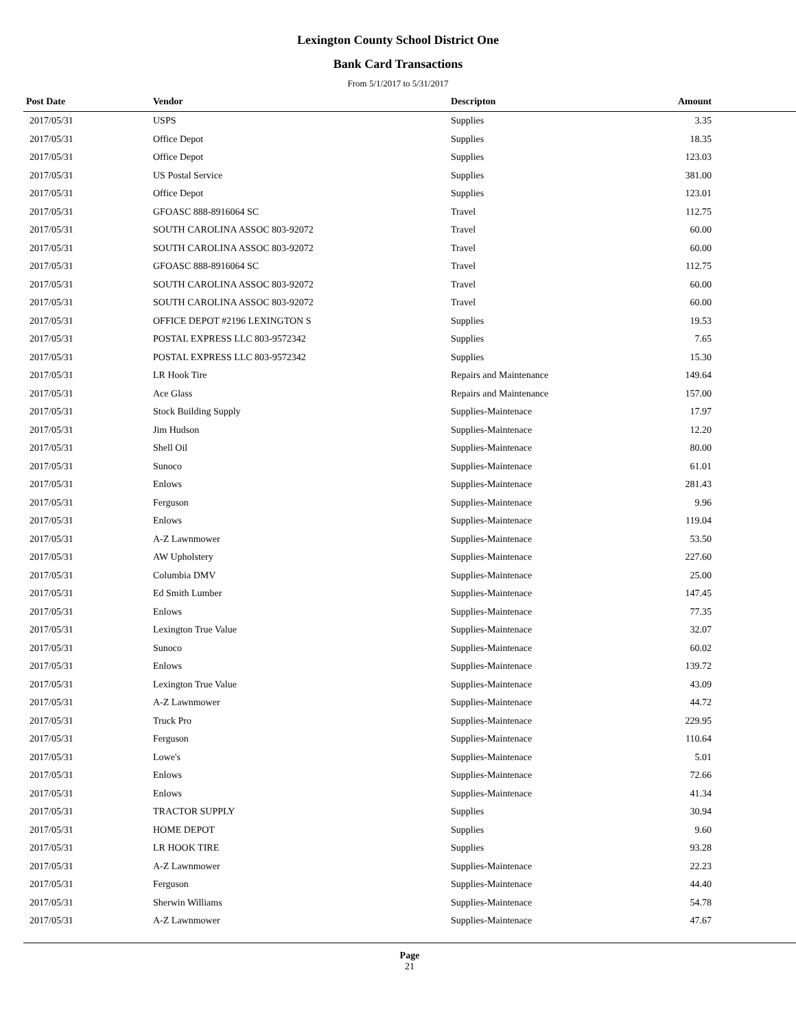Lexington County School District One
Bank Card Transactions
From 5/1/2017 to 5/31/2017
| Post Date | Vendor | Descripton | Amount | |
| --- | --- | --- | --- | --- |
| 2017/05/31 | USPS | Supplies | 3.35 | |
| 2017/05/31 | Office Depot | Supplies | 18.35 | |
| 2017/05/31 | Office Depot | Supplies | 123.03 | |
| 2017/05/31 | US Postal Service | Supplies | 381.00 | |
| 2017/05/31 | Office Depot | Supplies | 123.01 | |
| 2017/05/31 | GFOASC 888-8916064 SC | Travel | 112.75 | |
| 2017/05/31 | SOUTH CAROLINA ASSOC 803-92072 | Travel | 60.00 | |
| 2017/05/31 | SOUTH CAROLINA ASSOC 803-92072 | Travel | 60.00 | |
| 2017/05/31 | GFOASC 888-8916064 SC | Travel | 112.75 | |
| 2017/05/31 | SOUTH CAROLINA ASSOC 803-92072 | Travel | 60.00 | |
| 2017/05/31 | SOUTH CAROLINA ASSOC 803-92072 | Travel | 60.00 | |
| 2017/05/31 | OFFICE DEPOT #2196 LEXINGTON S | Supplies | 19.53 | |
| 2017/05/31 | POSTAL EXPRESS LLC 803-9572342 | Supplies | 7.65 | |
| 2017/05/31 | POSTAL EXPRESS LLC 803-9572342 | Supplies | 15.30 | |
| 2017/05/31 | LR Hook Tire | Repairs and Maintenance | 149.64 | |
| 2017/05/31 | Ace Glass | Repairs and Maintenance | 157.00 | |
| 2017/05/31 | Stock Building Supply | Supplies-Maintenace | 17.97 | |
| 2017/05/31 | Jim Hudson | Supplies-Maintenace | 12.20 | |
| 2017/05/31 | Shell Oil | Supplies-Maintenace | 80.00 | |
| 2017/05/31 | Sunoco | Supplies-Maintenace | 61.01 | |
| 2017/05/31 | Enlows | Supplies-Maintenace | 281.43 | |
| 2017/05/31 | Ferguson | Supplies-Maintenace | 9.96 | |
| 2017/05/31 | Enlows | Supplies-Maintenace | 119.04 | |
| 2017/05/31 | A-Z Lawnmower | Supplies-Maintenace | 53.50 | |
| 2017/05/31 | AW Upholstery | Supplies-Maintenace | 227.60 | |
| 2017/05/31 | Columbia DMV | Supplies-Maintenace | 25.00 | |
| 2017/05/31 | Ed Smith Lumber | Supplies-Maintenace | 147.45 | |
| 2017/05/31 | Enlows | Supplies-Maintenace | 77.35 | |
| 2017/05/31 | Lexington True Value | Supplies-Maintenace | 32.07 | |
| 2017/05/31 | Sunoco | Supplies-Maintenace | 60.02 | |
| 2017/05/31 | Enlows | Supplies-Maintenace | 139.72 | |
| 2017/05/31 | Lexington True Value | Supplies-Maintenace | 43.09 | |
| 2017/05/31 | A-Z Lawnmower | Supplies-Maintenace | 44.72 | |
| 2017/05/31 | Truck Pro | Supplies-Maintenace | 229.95 | |
| 2017/05/31 | Ferguson | Supplies-Maintenace | 110.64 | |
| 2017/05/31 | Lowe's | Supplies-Maintenace | 5.01 | |
| 2017/05/31 | Enlows | Supplies-Maintenace | 72.66 | |
| 2017/05/31 | Enlows | Supplies-Maintenace | 41.34 | |
| 2017/05/31 | TRACTOR SUPPLY | Supplies | 30.94 | |
| 2017/05/31 | HOME DEPOT | Supplies | 9.60 | |
| 2017/05/31 | LR HOOK TIRE | Supplies | 93.28 | |
| 2017/05/31 | A-Z Lawnmower | Supplies-Maintenace | 22.23 | |
| 2017/05/31 | Ferguson | Supplies-Maintenace | 44.40 | |
| 2017/05/31 | Sherwin Williams | Supplies-Maintenace | 54.78 | |
| 2017/05/31 | A-Z Lawnmower | Supplies-Maintenace | 47.67 | |
Page
21